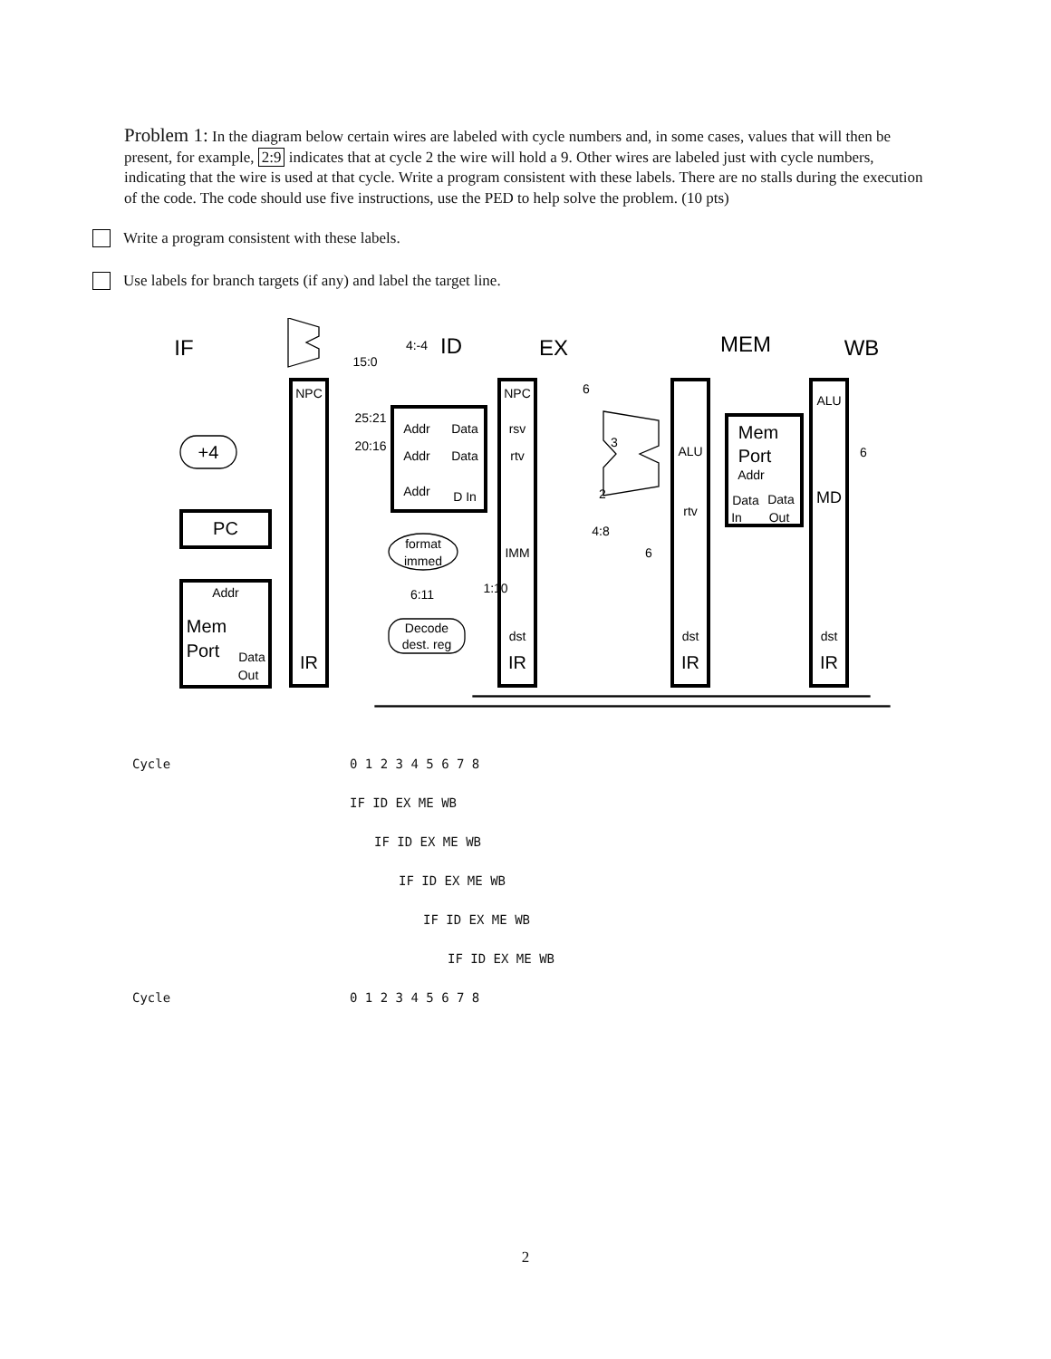Problem 1: In the diagram below certain wires are labeled with cycle numbers and, in some cases, values that will then be present, for example, 2:9 indicates that at cycle 2 the wire will hold a 9. Other wires are labeled just with cycle numbers, indicating that the wire is used at that cycle. Write a program consistent with these labels. There are no stalls during the execution of the code. The code should use five instructions, use the PED to help solve the problem. (10 pts)
Write a program consistent with these labels.
Use labels for branch targets (if any) and label the target line.
IF
ID
EX
MEM
WB
4:-4
15:0
NPC
NPC
ALU
+4
PC
Addr
Mem
Port
Data
Out
IR
IR
IR
IR
25:21
20:16
Addr
Data
Addr
Data
Addr
D In
rsv
rtv
format
immed
IMM
6:11
1:10
Decode
dest. reg
dst
dst
dst
6
3
2
4:8
6
6
ALU
rtv
Mem
Port
Addr
Data
Data
In
Out
MD
Cycle 0 1 2 3 4 5 6 7 8
IF ID EX ME WB
IF ID EX ME WB
IF ID EX ME WB
IF ID EX ME WB
IF ID EX ME WB
Cycle 0 1 2 3 4 5 6 7 8
2